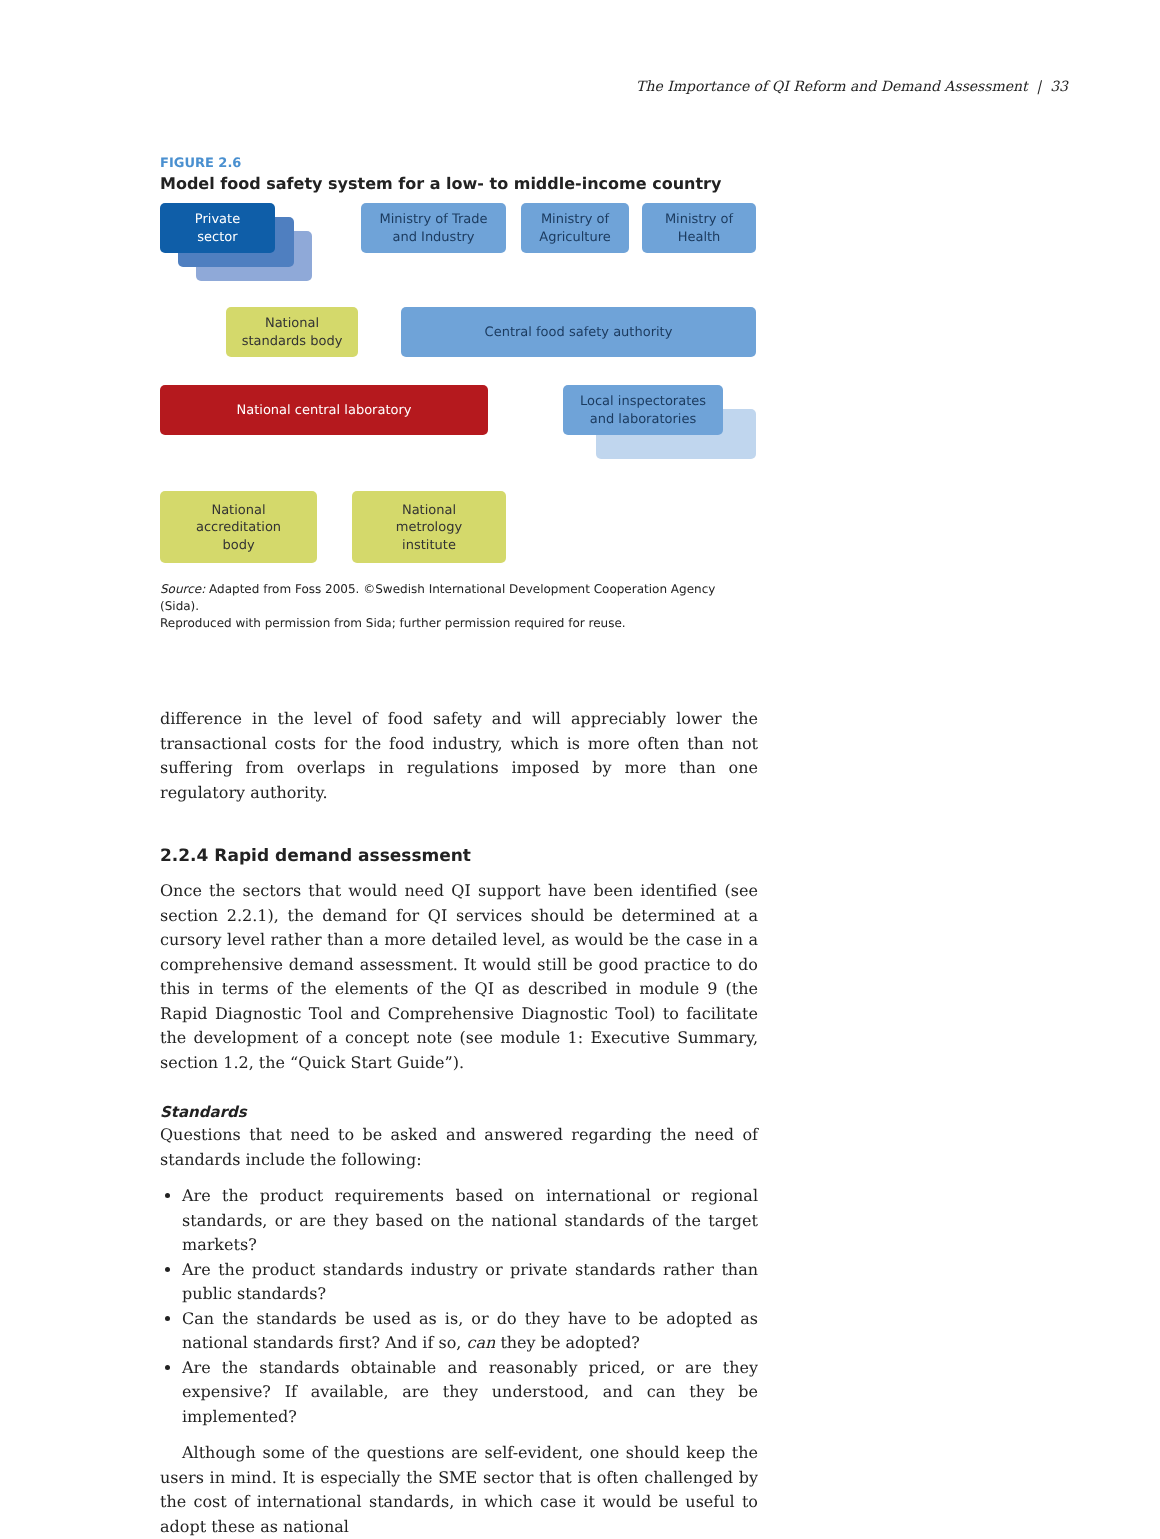The Importance of QI Reform and Demand Assessment | 33
FIGURE 2.6
Model food safety system for a low- to middle-income country
Private
sector
Ministry of Trade
and Industry
Ministry of
Agriculture
Ministry of
Health
National
standards body
Central food safety authority
National central laboratory
Local inspectorates
and laboratories
National
accreditation
body
National
metrology
institute
Source: Adapted from Foss 2005. ©Swedish International Development Cooperation Agency (Sida).
Reproduced with permission from Sida; further permission required for reuse.
difference in the level of food safety and will appreciably lower the transactional costs for the food industry, which is more often than not suffering from overlaps in regulations imposed by more than one regulatory authority.
2.2.4 Rapid demand assessment
Once the sectors that would need QI support have been identified (see section 2.2.1), the demand for QI services should be determined at a cursory level rather than a more detailed level, as would be the case in a comprehensive demand assessment. It would still be good practice to do this in terms of the elements of the QI as described in module 9 (the Rapid Diagnostic Tool and Comprehensive Diagnostic Tool) to facilitate the development of a concept note (see module 1: Executive Summary, section 1.2, the “Quick Start Guide”).
Standards
Questions that need to be asked and answered regarding the need of standards include the following:
Are the product requirements based on international or regional standards, or are they based on the national standards of the target markets?
Are the product standards industry or private standards rather than public standards?
Can the standards be used as is, or do they have to be adopted as national standards first? And if so, can they be adopted?
Are the standards obtainable and reasonably priced, or are they expensive? If available, are they understood, and can they be implemented?
Although some of the questions are self-evident, one should keep the users in mind. It is especially the SME sector that is often challenged by the cost of inter­national standards, in which case it would be useful to adopt these as national